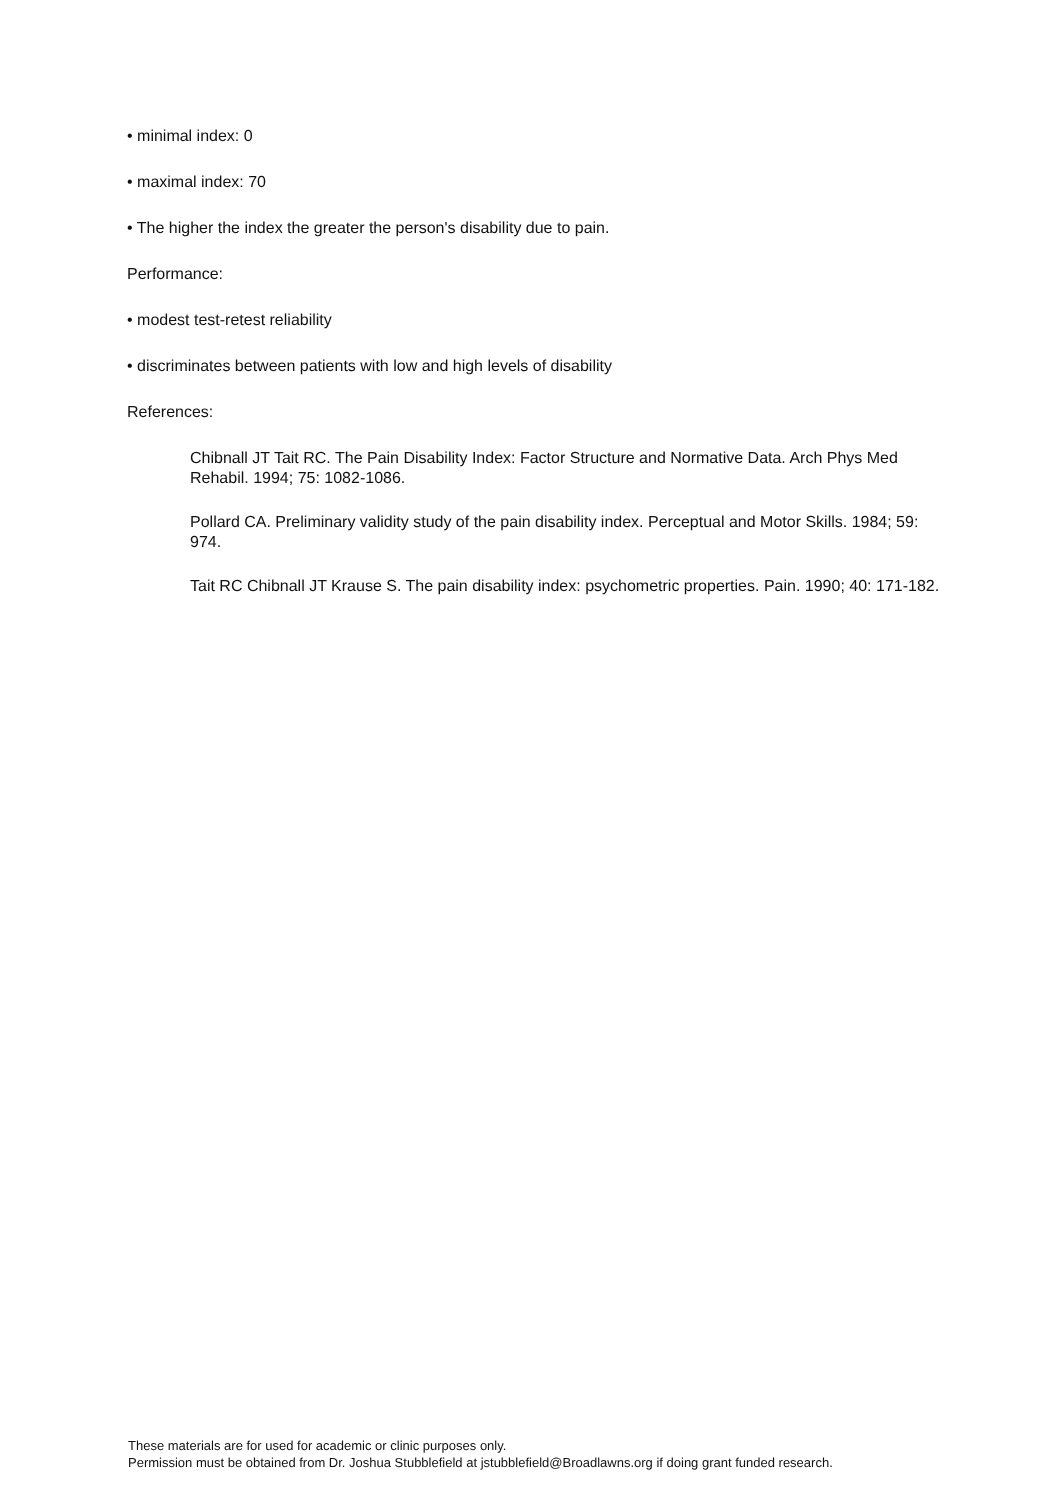• minimal index: 0
• maximal index: 70
• The higher the index the greater the person's disability due to pain.
Performance:
• modest test-retest reliability
• discriminates between patients with low and high levels of disability
References:
Chibnall JT Tait RC. The Pain Disability Index: Factor Structure and Normative Data. Arch Phys Med Rehabil. 1994; 75: 1082-1086.
Pollard CA. Preliminary validity study of the pain disability index. Perceptual and Motor Skills. 1984; 59: 974.
Tait RC Chibnall JT Krause S. The pain disability index: psychometric properties. Pain. 1990; 40: 171-182.
These materials are for used for academic or clinic purposes only.
Permission must be obtained from Dr. Joshua Stubblefield at jstubblefield@Broadlawns.org if doing grant funded research.